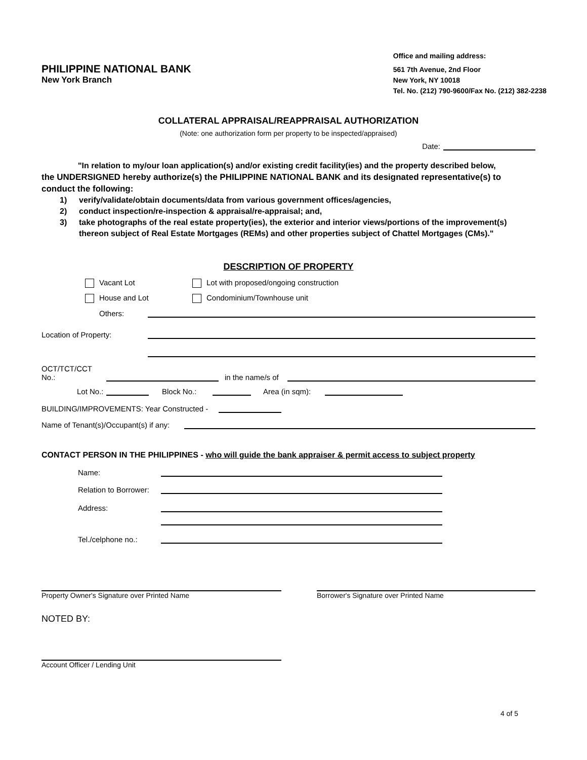PHILIPPINE NATIONAL BANK
New York Branch
Office and mailing address:
561 7th Avenue, 2nd Floor
New York, NY 10018
Tel. No. (212) 790-9600/Fax No. (212) 382-2238
COLLATERAL APPRAISAL/REAPPRAISAL AUTHORIZATION
(Note: one authorization form per property to be inspected/appraised)
Date:
"In relation to my/our loan application(s) and/or existing credit facility(ies) and the property described below,
the UNDERSIGNED hereby authorize(s) the PHILIPPINE NATIONAL BANK and its designated representative(s) to conduct the following:
1) verify/validate/obtain documents/data from various government offices/agencies,
2) conduct inspection/re-inspection & appraisal/re-appraisal; and,
3) take photographs of the real estate property(ies), the exterior and interior views/portions of the improvement(s) thereon subject of Real Estate Mortgages (REMs) and other properties subject of Chattel Mortgages (CMs)."
DESCRIPTION OF PROPERTY
Vacant Lot Lot with proposed/ongoing construction
House and Lot Condominium/Townhouse unit
Others:
Location of Property:
OCT/TCT/CCT No.: in the name/s of
Lot No.: Block No.: Area (in sqm):
BUILDING/IMPROVEMENTS: Year Constructed -
Name of Tenant(s)/Occupant(s) if any:
CONTACT PERSON IN THE PHILIPPINES - who will guide the bank appraiser & permit access to subject property
Name:
Relation to Borrower:
Address:
Tel./celphone no.:
Property Owner's Signature over Printed Name Borrower's Signature over Printed Name
NOTED BY:
Account Officer / Lending Unit
4 of 5